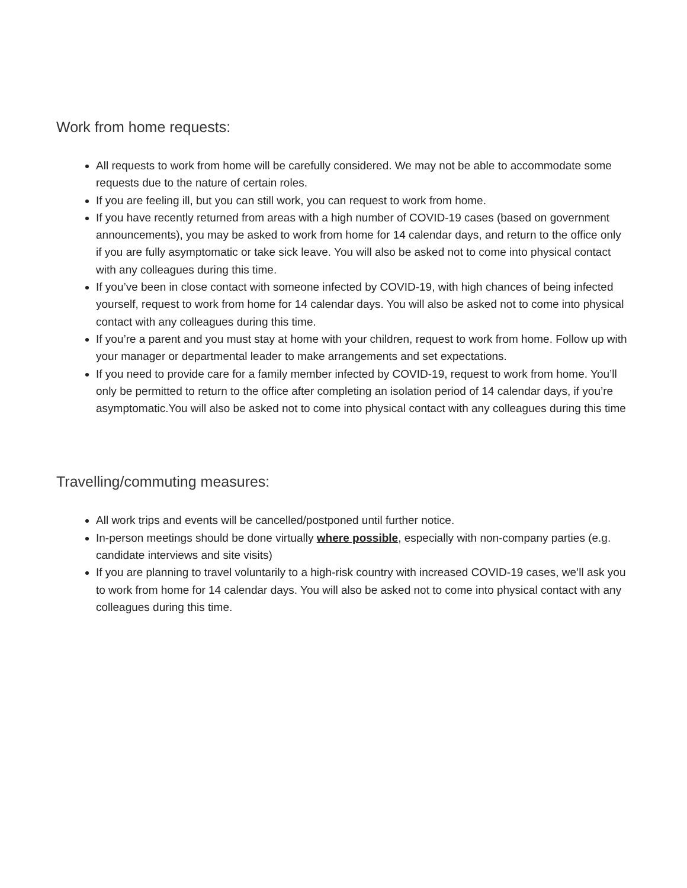Work from home requests:
All requests to work from home will be carefully considered. We may not be able to accommodate some requests due to the nature of certain roles.
If you are feeling ill, but you can still work, you can request to work from home.
If you have recently returned from areas with a high number of COVID-19 cases (based on government announcements), you may be asked to work from home for 14 calendar days, and return to the office only if you are fully asymptomatic or take sick leave. You will also be asked not to come into physical contact with any colleagues during this time.
If you’ve been in close contact with someone infected by COVID-19, with high chances of being infected yourself, request to work from home for 14 calendar days. You will also be asked not to come into physical contact with any colleagues during this time.
If you’re a parent and you must stay at home with your children, request to work from home. Follow up with your manager or departmental leader to make arrangements and set expectations.
If you need to provide care for a family member infected by COVID-19, request to work from home. You’ll only be permitted to return to the office after completing an isolation period of 14 calendar days, if you’re asymptomatic.You will also be asked not to come into physical contact with any colleagues during this time
Travelling/commuting measures:
All work trips and events will be cancelled/postponed until further notice.
In-person meetings should be done virtually where possible, especially with non-company parties (e.g. candidate interviews and site visits)
If you are planning to travel voluntarily to a high-risk country with increased COVID-19 cases, we’ll ask you to work from home for 14 calendar days. You will also be asked not to come into physical contact with any colleagues during this time.